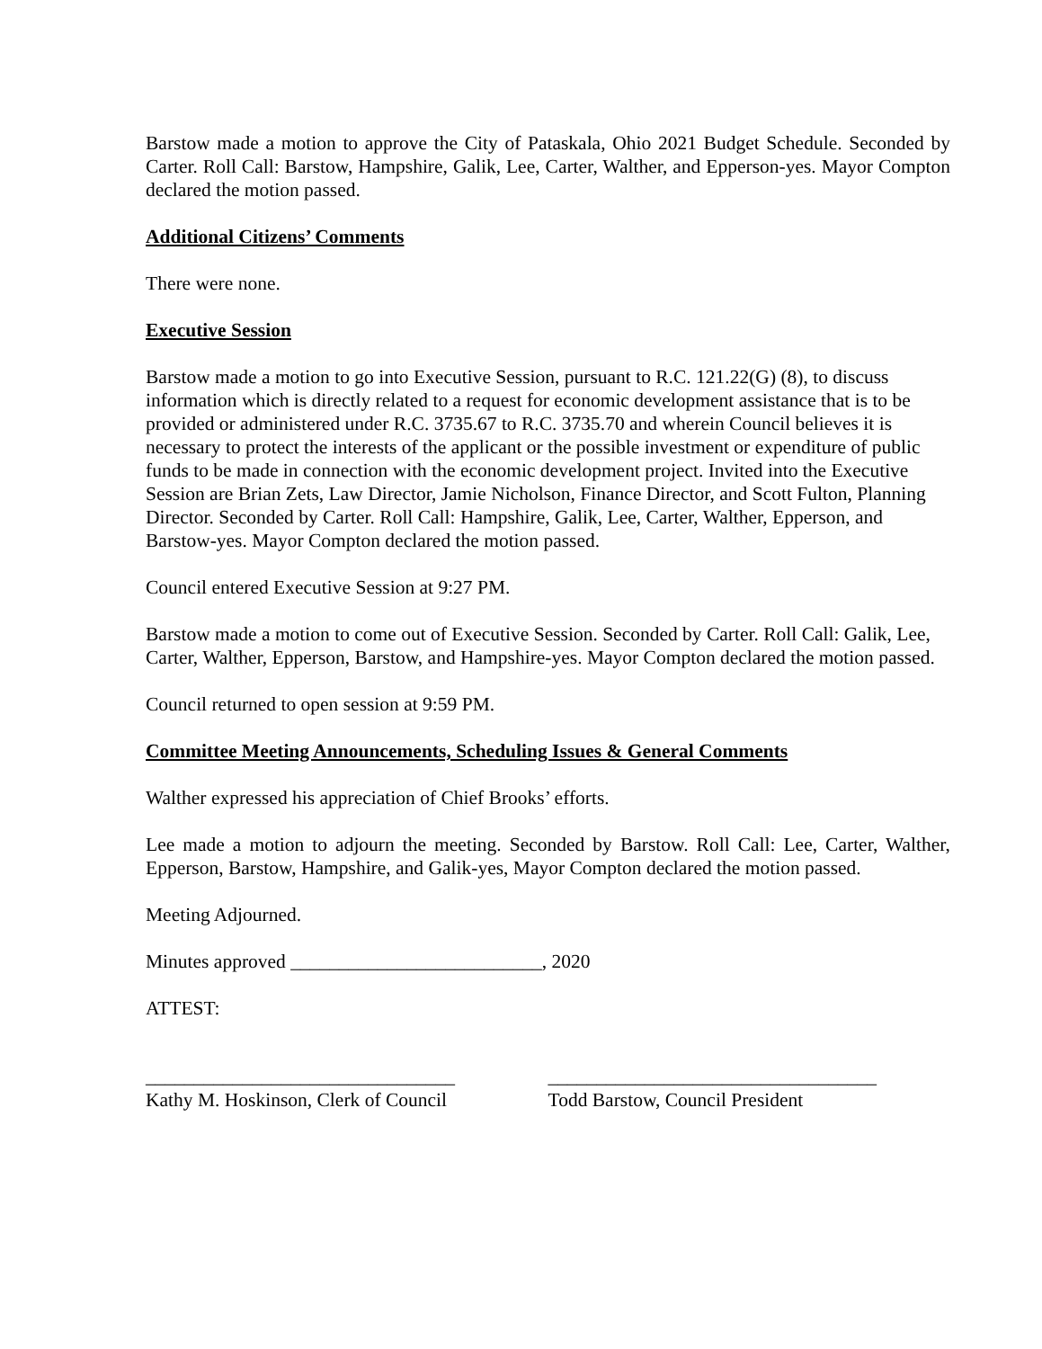Barstow made a motion to approve the City of Pataskala, Ohio 2021 Budget Schedule. Seconded by Carter. Roll Call: Barstow, Hampshire, Galik, Lee, Carter, Walther, and Epperson-yes. Mayor Compton declared the motion passed.
Additional Citizens’ Comments
There were none.
Executive Session
Barstow made a motion to go into Executive Session, pursuant to R.C. 121.22(G) (8), to discuss information which is directly related to a request for economic development assistance that is to be provided or administered under R.C. 3735.67 to R.C. 3735.70 and wherein Council believes it is necessary to protect the interests of the applicant or the possible investment or expenditure of public funds to be made in connection with the economic development project. Invited into the Executive Session are Brian Zets, Law Director, Jamie Nicholson, Finance Director, and Scott Fulton, Planning Director. Seconded by Carter. Roll Call: Hampshire, Galik, Lee, Carter, Walther, Epperson, and Barstow-yes. Mayor Compton declared the motion passed.
Council entered Executive Session at 9:27 PM.
Barstow made a motion to come out of Executive Session. Seconded by Carter. Roll Call: Galik, Lee, Carter, Walther, Epperson, Barstow, and Hampshire-yes. Mayor Compton declared the motion passed.
Council returned to open session at 9:59 PM.
Committee Meeting Announcements, Scheduling Issues & General Comments
Walther expressed his appreciation of Chief Brooks’ efforts.
Lee made a motion to adjourn the meeting. Seconded by Barstow. Roll Call: Lee, Carter, Walther, Epperson, Barstow, Hampshire, and Galik-yes, Mayor Compton declared the motion passed.
Meeting Adjourned.
Minutes approved __________________________, 2020
ATTEST:
________________________________
Kathy M. Hoskinson, Clerk of Council
__________________________________
Todd Barstow, Council President